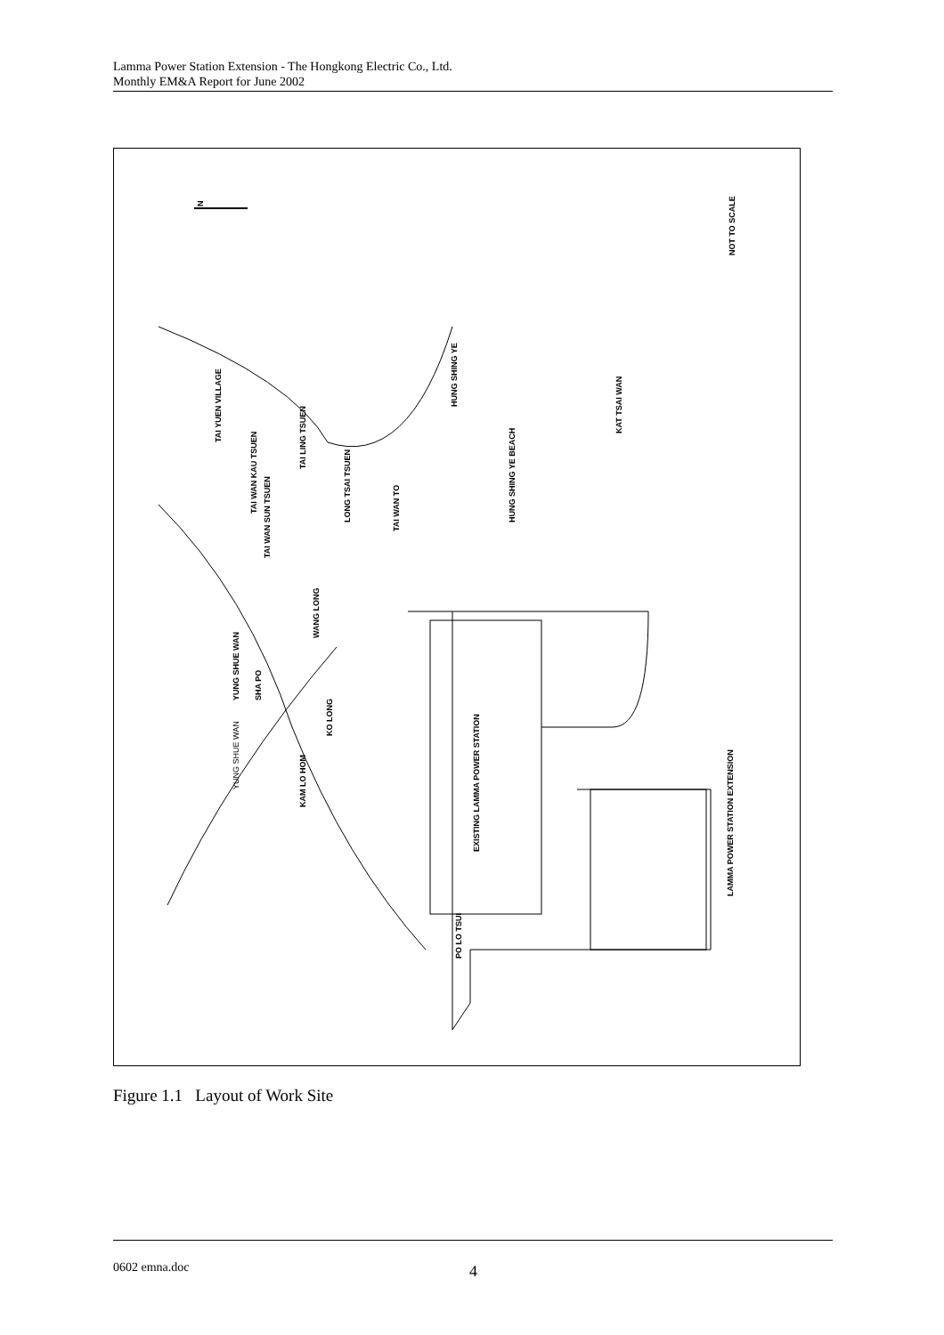Lamma Power Station Extension - The Hongkong Electric Co., Ltd.
Monthly EM&A Report for June 2002
N
NOT TO SCALE
TAI YUEN VILLAGE
YUNG SHUE WAN
TAI WAN KAU TSUEN
TAI LING TSUEN
TAI WAN SUN TSUEN
WANG LONG
SHA PO
KO LONG
KAM LO HOM
LONG TSAI TSUEN
TAI WAN TO
HUNG SHING YE
HUNG SHING YE BEACH
KAT TSAI WAN
EXISTING LAMMA POWER STATION
PO LO TSUI
LAMMA POWER STATION EXTENSION
YUNG SHUE WAN
Figure 1.1 Layout of Work Site
0602 emna.doc 4